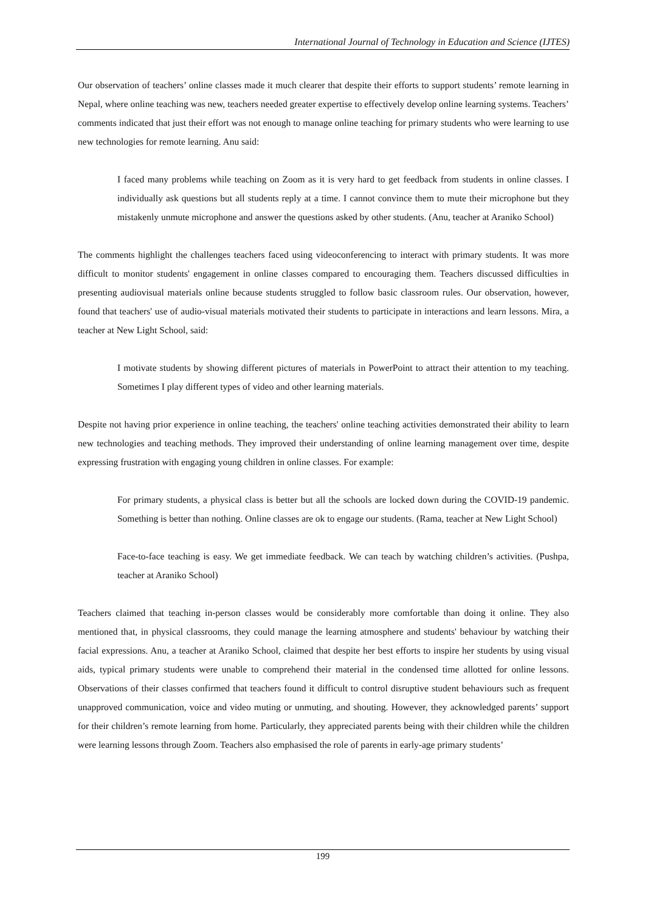International Journal of Technology in Education and Science (IJTES)
Our observation of teachers’ online classes made it much clearer that despite their efforts to support students’ remote learning in Nepal, where online teaching was new, teachers needed greater expertise to effectively develop online learning systems. Teachers’ comments indicated that just their effort was not enough to manage online teaching for primary students who were learning to use new technologies for remote learning. Anu said:
I faced many problems while teaching on Zoom as it is very hard to get feedback from students in online classes. I individually ask questions but all students reply at a time. I cannot convince them to mute their microphone but they mistakenly unmute microphone and answer the questions asked by other students. (Anu, teacher at Araniko School)
The comments highlight the challenges teachers faced using videoconferencing to interact with primary students. It was more difficult to monitor students' engagement in online classes compared to encouraging them. Teachers discussed difficulties in presenting audiovisual materials online because students struggled to follow basic classroom rules. Our observation, however, found that teachers' use of audio-visual materials motivated their students to participate in interactions and learn lessons. Mira, a teacher at New Light School, said:
I motivate students by showing different pictures of materials in PowerPoint to attract their attention to my teaching. Sometimes I play different types of video and other learning materials.
Despite not having prior experience in online teaching, the teachers' online teaching activities demonstrated their ability to learn new technologies and teaching methods. They improved their understanding of online learning management over time, despite expressing frustration with engaging young children in online classes. For example:
For primary students, a physical class is better but all the schools are locked down during the COVID-19 pandemic. Something is better than nothing. Online classes are ok to engage our students. (Rama, teacher at New Light School)
Face-to-face teaching is easy. We get immediate feedback. We can teach by watching children’s activities. (Pushpa, teacher at Araniko School)
Teachers claimed that teaching in-person classes would be considerably more comfortable than doing it online. They also mentioned that, in physical classrooms, they could manage the learning atmosphere and students' behaviour by watching their facial expressions. Anu, a teacher at Araniko School, claimed that despite her best efforts to inspire her students by using visual aids, typical primary students were unable to comprehend their material in the condensed time allotted for online lessons. Observations of their classes confirmed that teachers found it difficult to control disruptive student behaviours such as frequent unapproved communication, voice and video muting or unmuting, and shouting. However, they acknowledged parents’ support for their children’s remote learning from home. Particularly, they appreciated parents being with their children while the children were learning lessons through Zoom. Teachers also emphasised the role of parents in early-age primary students’
199